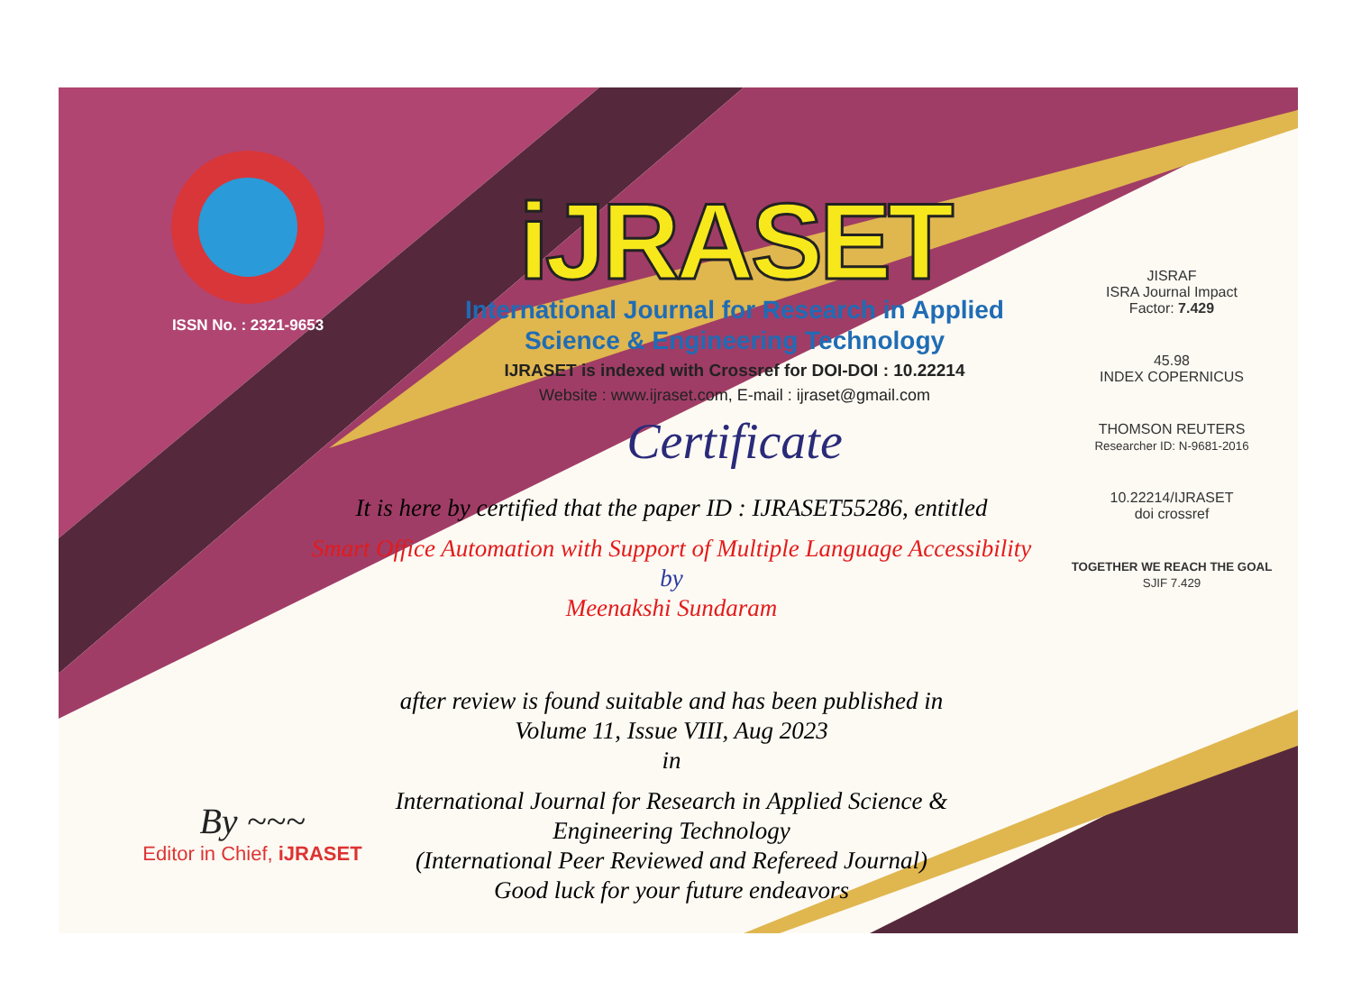ISSN No. : 2321-9653
iJRASET
International Journal for Research in Applied
Science & Engineering Technology
IJRASET is indexed with Crossref for DOI-DOI : 10.22214
Website : www.ijraset.com, E-mail : ijraset@gmail.com
Certificate
It is here by certified that the paper ID : IJRASET55286, entitled
Smart Office Automation with Support of Multiple Language Accessibility
by
Meenakshi Sundaram
after review is found suitable and has been published in
Volume 11, Issue VIII, Aug 2023
in
International Journal for Research in Applied Science &
Engineering Technology
(International Peer Reviewed and Refereed Journal)
Good luck for your future endeavors
JISRAF
ISRA Journal Impact
Factor: 7.429
45.98
INDEX COPERNICUS
THOMSON REUTERS
Researcher ID: N-9681-2016
10.22214/IJRASET
doi crossref
TOGETHER WE REACH THE GOAL
SJIF 7.429
By ~~~
Editor in Chief, iJRASET